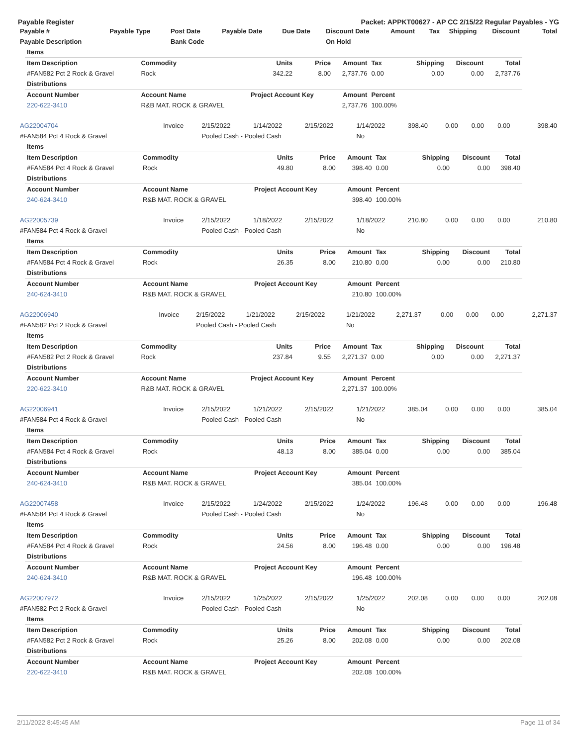Payable Register Packet: APPKT00627 - AP CC 2/15/22 Regular Payables - YG
| Payable # | Payable Type | Post Date | Payable Date | Due Date | Discount Date | Amount | Tax | Shipping | Discount | Total |
| --- | --- | --- | --- | --- | --- | --- | --- | --- | --- | --- |
| Payable Description | | Bank Code | | | On Hold | | | | | |
| Items | | | | | | | | |
| Item Description | Commodity | Units | Price | Amount | Tax | Shipping | Discount | Total |
| #FAN582 Pct 2 Rock & Gravel | Rock | 342.22 | 8.00 | 2,737.76 | 0.00 | 0.00 | 0.00 | 2,737.76 |
| Distributions | | | | | | | | |
| Account Number | Account Name | Project Account Key | | Amount | Percent | | | |
| 220-622-3410 | R&B MAT. ROCK & GRAVEL | | | 2,737.76 | 100.00% | | | |
| AG22004704 | Invoice | 2/15/2022 | 1/14/2022 | 2/15/2022 | 1/14/2022 | 398.40 | 0.00 | 0.00 | 0.00 | 398.40 |
| #FAN584 Pct 4 Rock & Gravel | | Pooled Cash - Pooled Cash | | | No | | | | | |
| Items | | | | | | | | |
| Item Description | Commodity | Units | Price | Amount | Tax | Shipping | Discount | Total |
| #FAN584 Pct 4 Rock & Gravel | Rock | 49.80 | 8.00 | 398.40 | 0.00 | 0.00 | 0.00 | 398.40 |
| Distributions | | | | | | | | |
| Account Number | Account Name | Project Account Key | | Amount | Percent | | | |
| 240-624-3410 | R&B MAT. ROCK & GRAVEL | | | 398.40 | 100.00% | | | |
| AG22005739 | Invoice | 2/15/2022 | 1/18/2022 | 2/15/2022 | 1/18/2022 | 210.80 | 0.00 | 0.00 | 0.00 | 210.80 |
| #FAN584 Pct 4 Rock & Gravel | | Pooled Cash - Pooled Cash | | | No | | | | | |
| Items | | | | | | | | |
| Item Description | Commodity | Units | Price | Amount | Tax | Shipping | Discount | Total |
| #FAN584 Pct 4 Rock & Gravel | Rock | 26.35 | 8.00 | 210.80 | 0.00 | 0.00 | 0.00 | 210.80 |
| Distributions | | | | | | | | |
| Account Number | Account Name | Project Account Key | | Amount | Percent | | | |
| 240-624-3410 | R&B MAT. ROCK & GRAVEL | | | 210.80 | 100.00% | | | |
| AG22006940 | Invoice | 2/15/2022 | 1/21/2022 | 2/15/2022 | 1/21/2022 | 2,271.37 | 0.00 | 0.00 | 0.00 | 2,271.37 |
| #FAN582 Pct 2 Rock & Gravel | | Pooled Cash - Pooled Cash | | | No | | | | | |
| Items | | | | | | | | |
| Item Description | Commodity | Units | Price | Amount | Tax | Shipping | Discount | Total |
| #FAN582 Pct 2 Rock & Gravel | Rock | 237.84 | 9.55 | 2,271.37 | 0.00 | 0.00 | 0.00 | 2,271.37 |
| Distributions | | | | | | | | |
| Account Number | Account Name | Project Account Key | | Amount | Percent | | | |
| 220-622-3410 | R&B MAT. ROCK & GRAVEL | | | 2,271.37 | 100.00% | | | |
| AG22006941 | Invoice | 2/15/2022 | 1/21/2022 | 2/15/2022 | 1/21/2022 | 385.04 | 0.00 | 0.00 | 0.00 | 385.04 |
| #FAN584 Pct 4 Rock & Gravel | | Pooled Cash - Pooled Cash | | | No | | | | | |
| Items | | | | | | | | |
| Item Description | Commodity | Units | Price | Amount | Tax | Shipping | Discount | Total |
| #FAN584 Pct 4 Rock & Gravel | Rock | 48.13 | 8.00 | 385.04 | 0.00 | 0.00 | 0.00 | 385.04 |
| Distributions | | | | | | | | |
| Account Number | Account Name | Project Account Key | | Amount | Percent | | | |
| 240-624-3410 | R&B MAT. ROCK & GRAVEL | | | 385.04 | 100.00% | | | |
| AG22007458 | Invoice | 2/15/2022 | 1/24/2022 | 2/15/2022 | 1/24/2022 | 196.48 | 0.00 | 0.00 | 0.00 | 196.48 |
| #FAN584 Pct 4 Rock & Gravel | | Pooled Cash - Pooled Cash | | | No | | | | | |
| Items | | | | | | | | |
| Item Description | Commodity | Units | Price | Amount | Tax | Shipping | Discount | Total |
| #FAN584 Pct 4 Rock & Gravel | Rock | 24.56 | 8.00 | 196.48 | 0.00 | 0.00 | 0.00 | 196.48 |
| Distributions | | | | | | | | |
| Account Number | Account Name | Project Account Key | | Amount | Percent | | | |
| 240-624-3410 | R&B MAT. ROCK & GRAVEL | | | 196.48 | 100.00% | | | |
| AG22007972 | Invoice | 2/15/2022 | 1/25/2022 | 2/15/2022 | 1/25/2022 | 202.08 | 0.00 | 0.00 | 0.00 | 202.08 |
| #FAN582 Pct 2 Rock & Gravel | | Pooled Cash - Pooled Cash | | | No | | | | | |
| Items | | | | | | | | |
| Item Description | Commodity | Units | Price | Amount | Tax | Shipping | Discount | Total |
| #FAN582 Pct 2 Rock & Gravel | Rock | 25.26 | 8.00 | 202.08 | 0.00 | 0.00 | 0.00 | 202.08 |
| Distributions | | | | | | | | |
| Account Number | Account Name | Project Account Key | | Amount | Percent | | | |
| 220-622-3410 | R&B MAT. ROCK & GRAVEL | | | 202.08 | 100.00% | | | |
2/11/2022 8:45:45 AM Page 11 of 34